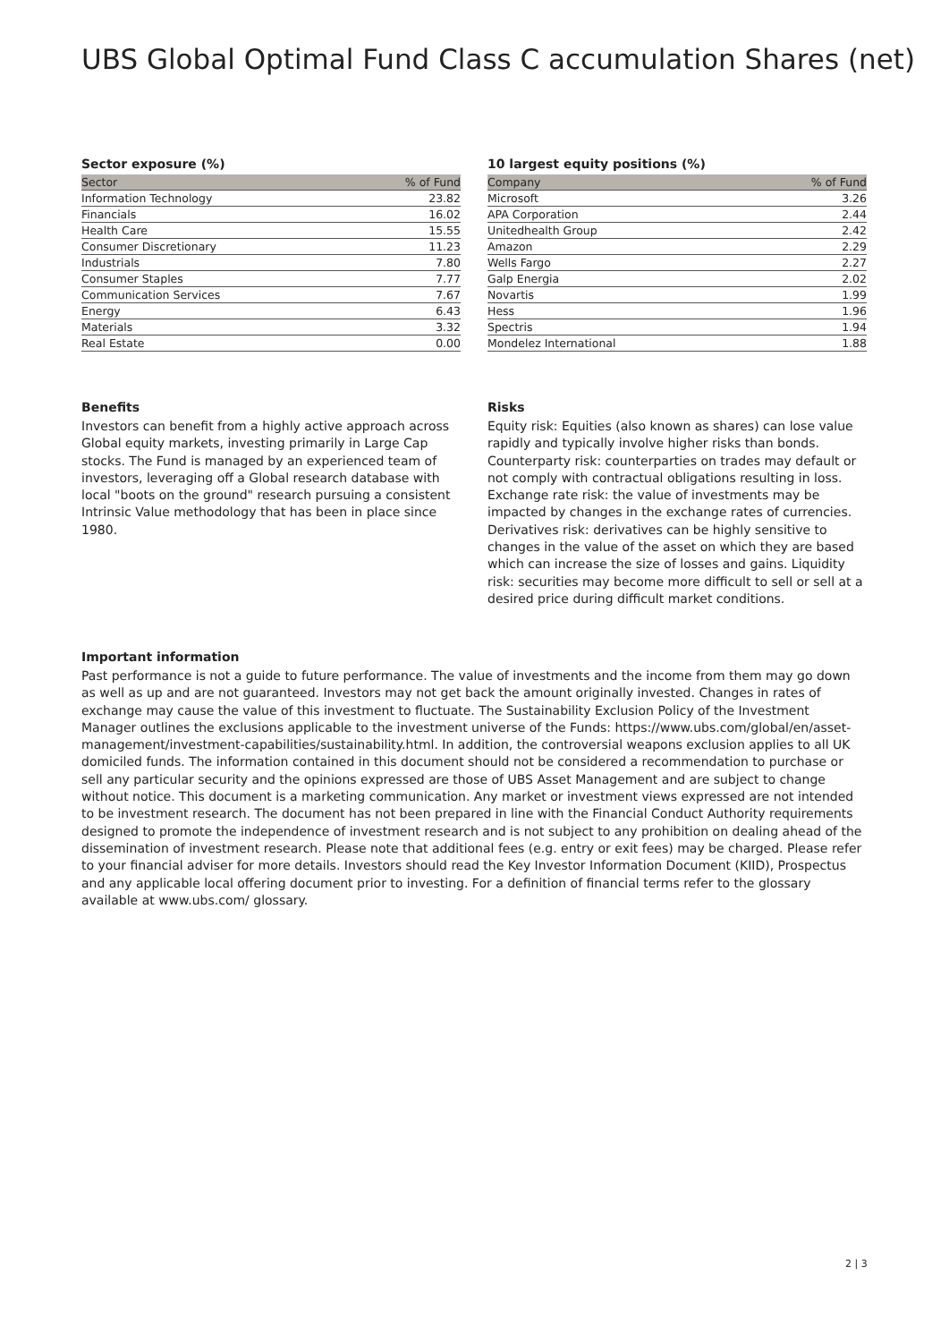UBS Global Optimal Fund Class C accumulation Shares (net)
Sector exposure (%)
| Sector | % of Fund |
| --- | --- |
| Information Technology | 23.82 |
| Financials | 16.02 |
| Health Care | 15.55 |
| Consumer Discretionary | 11.23 |
| Industrials | 7.80 |
| Consumer Staples | 7.77 |
| Communication Services | 7.67 |
| Energy | 6.43 |
| Materials | 3.32 |
| Real Estate | 0.00 |
10 largest equity positions (%)
| Company | % of Fund |
| --- | --- |
| Microsoft | 3.26 |
| APA Corporation | 2.44 |
| Unitedhealth Group | 2.42 |
| Amazon | 2.29 |
| Wells Fargo | 2.27 |
| Galp Energia | 2.02 |
| Novartis | 1.99 |
| Hess | 1.96 |
| Spectris | 1.94 |
| Mondelez International | 1.88 |
Benefits
Investors can benefit from a highly active approach across Global equity markets, investing primarily in Large Cap stocks. The Fund is managed by an experienced team of investors, leveraging off a Global research database with local "boots on the ground" research pursuing a consistent Intrinsic Value methodology that has been in place since 1980.
Risks
Equity risk: Equities (also known as shares) can lose value rapidly and typically involve higher risks than bonds. Counterparty risk: counterparties on trades may default or not comply with contractual obligations resulting in loss. Exchange rate risk: the value of investments may be impacted by changes in the exchange rates of currencies. Derivatives risk: derivatives can be highly sensitive to changes in the value of the asset on which they are based which can increase the size of losses and gains. Liquidity risk: securities may become more difficult to sell or sell at a desired price during difficult market conditions.
Important information
Past performance is not a guide to future performance. The value of investments and the income from them may go down as well as up and are not guaranteed. Investors may not get back the amount originally invested. Changes in rates of exchange may cause the value of this investment to fluctuate. The Sustainability Exclusion Policy of the Investment Manager outlines the exclusions applicable to the investment universe of the Funds: https://www.ubs.com/global/en/asset-management/investment-capabilities/sustainability.html. In addition, the controversial weapons exclusion applies to all UK domiciled funds. The information contained in this document should not be considered a recommendation to purchase or sell any particular security and the opinions expressed are those of UBS Asset Management and are subject to change without notice. This document is a marketing communication. Any market or investment views expressed are not intended to be investment research. The document has not been prepared in line with the Financial Conduct Authority requirements designed to promote the independence of investment research and is not subject to any prohibition on dealing ahead of the dissemination of investment research. Please note that additional fees (e.g. entry or exit fees) may be charged. Please refer to your financial adviser for more details. Investors should read the Key Investor Information Document (KIID), Prospectus and any applicable local offering document prior to investing. For a definition of financial terms refer to the glossary available at www.ubs.com/ glossary.
2 | 3